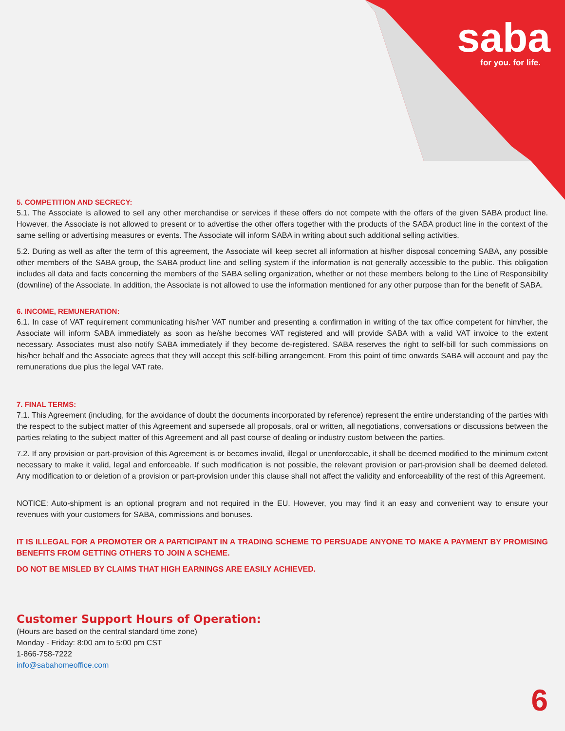saba
for you. for life.
5. COMPETITION AND SECRECY:
5.1. The Associate is allowed to sell any other merchandise or services if these offers do not compete with the offers of the given SABA product line. However, the Associate is not allowed to present or to advertise the other offers together with the products of the SABA product line in the context of the same selling or advertising measures or events. The Associate will inform SABA in writing about such additional selling activities.
5.2. During as well as after the term of this agreement, the Associate will keep secret all information at his/her disposal concerning SABA, any possible other members of the SABA group, the SABA product line and selling system if the information is not generally accessible to the public. This obligation includes all data and facts concerning the members of the SABA selling organization, whether or not these members belong to the Line of Responsibility (downline) of the Associate. In addition, the Associate is not allowed to use the information mentioned for any other purpose than for the benefit of SABA.
6. INCOME, REMUNERATION:
6.1. In case of VAT requirement communicating his/her VAT number and presenting a confirmation in writing of the tax office competent for him/her, the Associate will inform SABA immediately as soon as he/she becomes VAT registered and will provide SABA with a valid VAT invoice to the extent necessary. Associates must also notify SABA immediately if they become de-registered. SABA reserves the right to self-bill for such commissions on his/her behalf and the Associate agrees that they will accept this self-billing arrangement. From this point of time onwards SABA will account and pay the remunerations due plus the legal VAT rate.
7. FINAL TERMS:
7.1. This Agreement (including, for the avoidance of doubt the documents incorporated by reference) represent the entire understanding of the parties with the respect to the subject matter of this Agreement and supersede all proposals, oral or written, all negotiations, conversations or discussions between the parties relating to the subject matter of this Agreement and all past course of dealing or industry custom between the parties.
7.2. If any provision or part-provision of this Agreement is or becomes invalid, illegal or unenforceable, it shall be deemed modified to the minimum extent necessary to make it valid, legal and enforceable. If such modification is not possible, the relevant provision or part-provision shall be deemed deleted. Any modification to or deletion of a provision or part-provision under this clause shall not affect the validity and enforceability of the rest of this Agreement.
NOTICE: Auto-shipment is an optional program and not required in the EU. However, you may find it an easy and convenient way to ensure your revenues with your customers for SABA, commissions and bonuses.
IT IS ILLEGAL FOR A PROMOTER OR A PARTICIPANT IN A TRADING SCHEME TO PERSUADE ANYONE TO MAKE A PAYMENT BY PROMISING BENEFITS FROM GETTING OTHERS TO JOIN A SCHEME.
DO NOT BE MISLED BY CLAIMS THAT HIGH EARNINGS ARE EASILY ACHIEVED.
Customer Support Hours of Operation:
(Hours are based on the central standard time zone)
Monday - Friday: 8:00 am to 5:00 pm CST
1-866-758-7222
info@sabahomeoffice.com
6